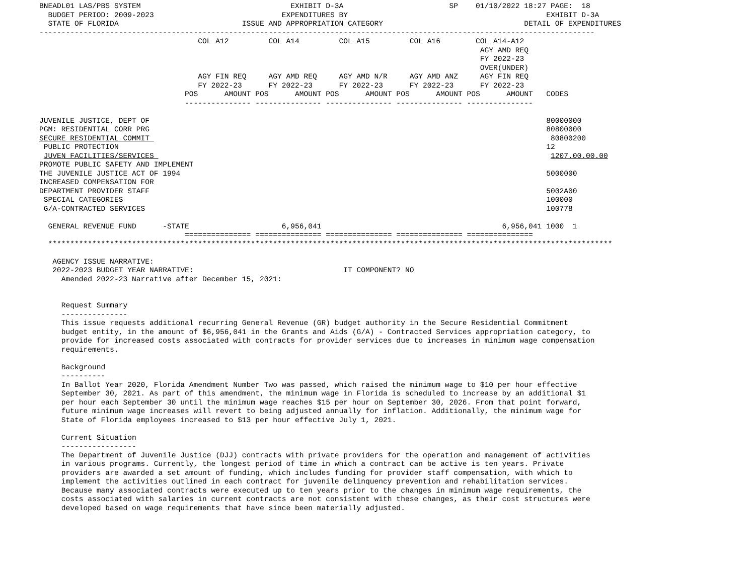BNEADL01 LAS/PBS SYSTEM                                  EXHIBIT D-3A                        SP    01/10/2022 18:27 PAGE:  18
  BUDGET PERIOD: 2009-2023                             EXPENDITURES BY                                             EXHIBIT D-3A
  STATE OF FLORIDA                            ISSUE AND APPROPRIATION CATEGORY                                DETAIL OF EXPENDITURES
------------------------------------------------------------------------------------------------------------------------------
                                    COL A12         COL A14         COL A15         COL A16        COL A14-A12
                                                                                                    AGY AMD REQ
                                                                                                    FY 2022-23
                                                                                                    OVER(UNDER)
                                    AGY FIN REQ     AGY AMD REQ     AGY AMD N/R     AGY AMD ANZ     AGY FIN REQ
                                    FY 2022-23      FY 2022-23      FY 2022-23      FY 2022-23      FY 2022-23
                                 POS      AMOUNT POS      AMOUNT POS      AMOUNT POS      AMOUNT POS      AMOUNT   CODES
                                 --------------- --------------- --------------- --------------- ---------------

JUVENILE JUSTICE, DEPT OF                                                                                          80000000
PGM: RESIDENTIAL CORR PRG                                                                                          80800000
SECURE RESIDENTIAL COMMIT                                                                                           80800200
 PUBLIC PROTECTION                                                                                                 12
 JUVEN FACILITIES/SERVICES                                                                                          1207.00.00.00
PROMOTE PUBLIC SAFETY AND IMPLEMENT
THE JUVENILE JUSTICE ACT OF 1994                                                                                   5000000
INCREASED COMPENSATION FOR
DEPARTMENT PROVIDER STAFF                                                                                          5002A00
 SPECIAL CATEGORIES                                                                                                100000
 G/A-CONTRACTED SERVICES                                                                                           100778

  GENERAL REVENUE FUND      -STATE                     6,956,041                                         6,956,041 1000  1
                                 =============== =============== =============== =============== ===============
  ********************************************************************************************************************************

   AGENCY ISSUE NARRATIVE:
   2022-2023 BUDGET YEAR NARRATIVE:                                  IT COMPONENT? NO
     Amended 2022-23 Narrative after December 15, 2021:


     Request Summary
     ---------------
     This issue requests additional recurring General Revenue (GR) budget authority in the Secure Residential Commitment
     budget entity, in the amount of $6,956,041 in the Grants and Aids (G/A) - Contracted Services appropriation category, to
     provide for increased costs associated with contracts for provider services due to increases in minimum wage compensation
     requirements.

     Background
     ----------
     In Ballot Year 2020, Florida Amendment Number Two was passed, which raised the minimum wage to $10 per hour effective
     September 30, 2021. As part of this amendment, the minimum wage in Florida is scheduled to increase by an additional $1
     per hour each September 30 until the minimum wage reaches $15 per hour on September 30, 2026. From that point forward,
     future minimum wage increases will revert to being adjusted annually for inflation. Additionally, the minimum wage for
     State of Florida employees increased to $13 per hour effective July 1, 2021.

     Current Situation
     -----------------
     The Department of Juvenile Justice (DJJ) contracts with private providers for the operation and management of activities
     in various programs. Currently, the longest period of time in which a contract can be active is ten years. Private
     providers are awarded a set amount of funding, which includes funding for provider staff compensation, with which to
     implement the activities outlined in each contract for juvenile delinquency prevention and rehabilitation services.
     Because many associated contracts were executed up to ten years prior to the changes in minimum wage requirements, the
     costs associated with salaries in current contracts are not consistent with these changes, as their cost structures were
     developed based on wage requirements that have since been materially adjusted.